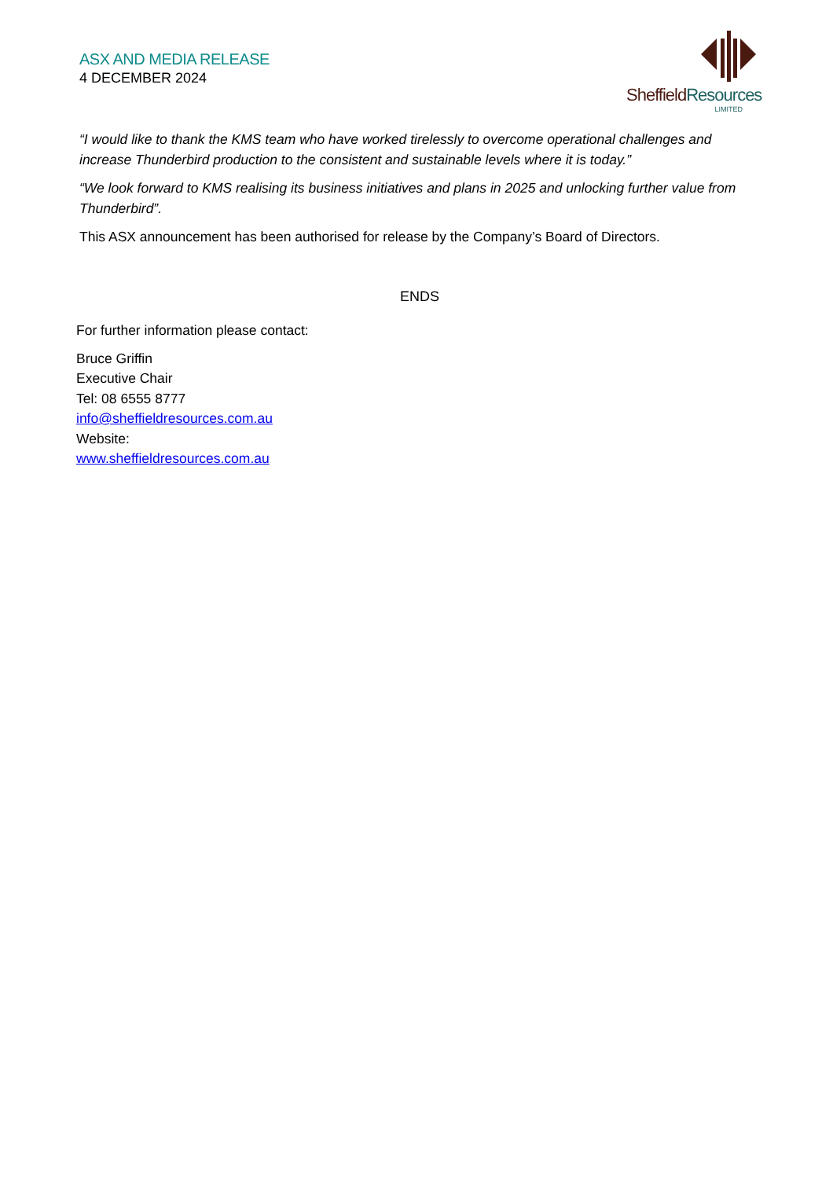ASX AND MEDIA RELEASE
4 DECEMBER 2024
SheffieldResources
LIMITED
“I would like to thank the KMS team who have worked tirelessly to overcome operational challenges and increase Thunderbird production to the consistent and sustainable levels where it is today.”
“We look forward to KMS realising its business initiatives and plans in 2025 and unlocking further value from Thunderbird”.
This ASX announcement has been authorised for release by the Company’s Board of Directors.
ENDS
For further information please contact:
Bruce Griffin
Executive Chair
Tel: 08 6555 8777
info@sheffieldresources.com.au
Website:
www.sheffieldresources.com.au